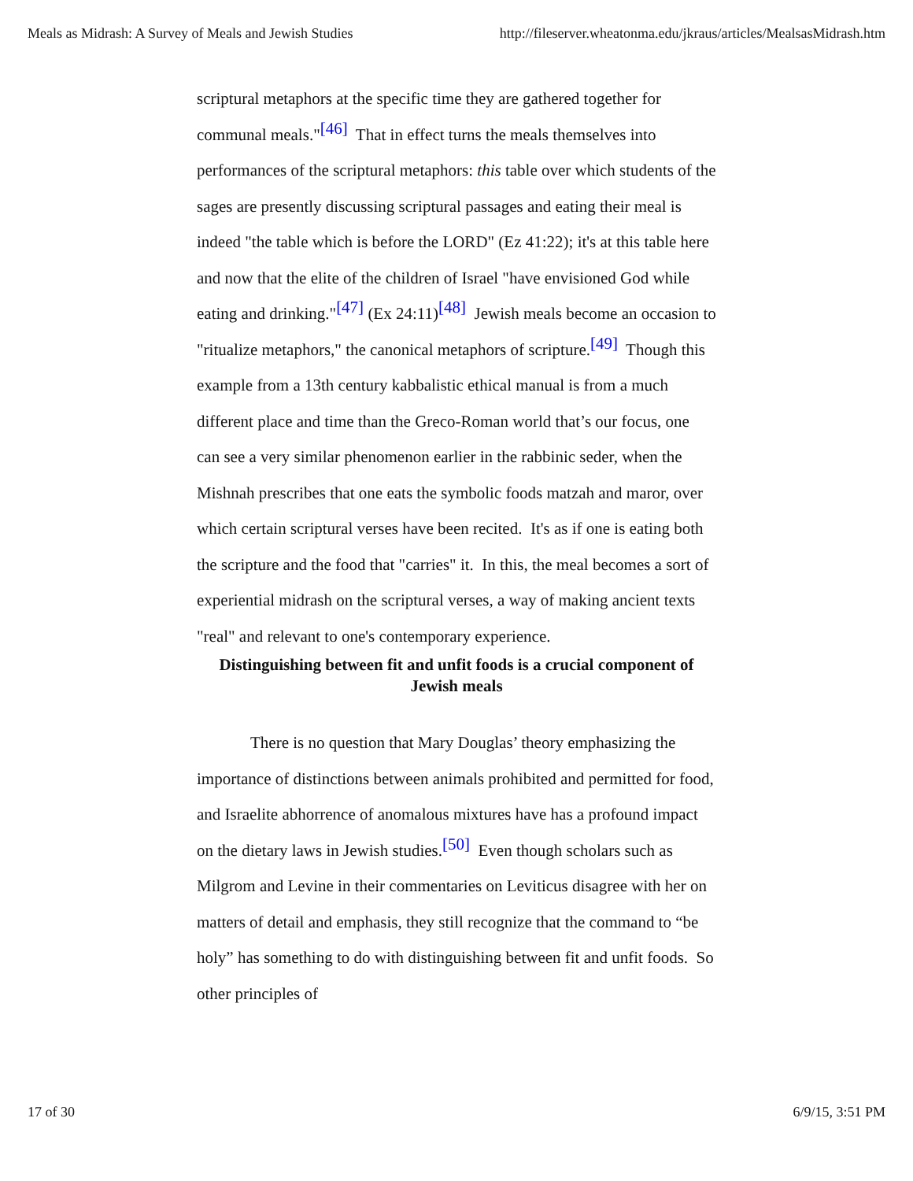Meals as Midrash: A Survey of Meals and Jewish Studies http://fileserver.wheatonma.edu/jkraus/articles/MealsasMidrash.htm
scriptural metaphors at the specific time they are gathered together for communal meals."<sup>[46]</sup> That in effect turns the meals themselves into performances of the scriptural metaphors: this table over which students of the sages are presently discussing scriptural passages and eating their meal is indeed "the table which is before the LORD" (Ez 41:22); it's at this table here and now that the elite of the children of Israel "have envisioned God while eating and drinking."<sup>[47]</sup> (Ex 24:11)<sup>[48]</sup> Jewish meals become an occasion to "ritualize metaphors," the canonical metaphors of scripture.<sup>[49]</sup> Though this example from a 13th century kabbalistic ethical manual is from a much different place and time than the Greco-Roman world that’s our focus, one can see a very similar phenomenon earlier in the rabbinic seder, when the Mishnah prescribes that one eats the symbolic foods matzah and maror, over which certain scriptural verses have been recited. It's as if one is eating both the scripture and the food that "carries" it. In this, the meal becomes a sort of experiential midrash on the scriptural verses, a way of making ancient texts "real" and relevant to one's contemporary experience.
Distinguishing between fit and unfit foods is a crucial component of Jewish meals
There is no question that Mary Douglas’ theory emphasizing the importance of distinctions between animals prohibited and permitted for food, and Israelite abhorrence of anomalous mixtures have has a profound impact on the dietary laws in Jewish studies.<sup>[50]</sup> Even though scholars such as Milgrom and Levine in their commentaries on Leviticus disagree with her on matters of detail and emphasis, they still recognize that the command to “be holy” has something to do with distinguishing between fit and unfit foods. So other principles of
17 of 30 6/9/15, 3:51 PM